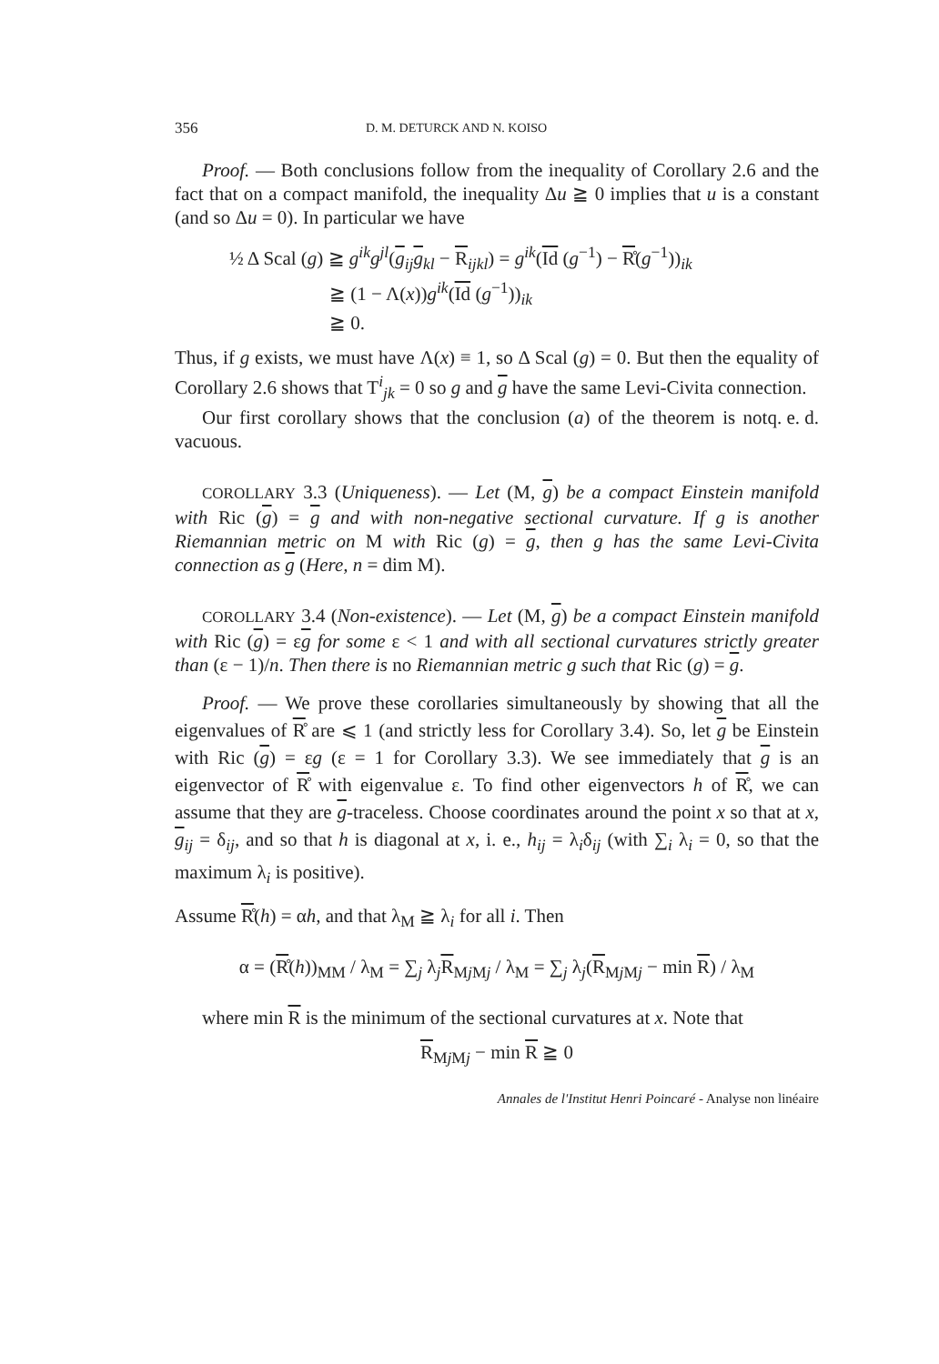356 D. M. DETURCK AND N. KOISO
Proof. — Both conclusions follow from the inequality of Corollary 2.6 and the fact that on a compact manifold, the inequality Δu ≧ 0 implies that u is a constant (and so Δu = 0). In particular we have
½ Δ Scal (g) ≧ g<sup>ik</sup>g<sup>jl</sup>(g<sub>ij</sub>g<sub>kl</sub> − R<sub>ijkl</sub>) = g<sup>ik</sup>(Id (g<sup>−1</sup>) − R̊(g<sup>−1</sup>))<sub>ik</sub>
≧ (1 − Λ(x))g<sup>ik</sup>(Id (g<sup>−1</sup>))<sub>ik</sub>
≧ 0.
Thus, if g exists, we must have Λ(x) ≡ 1, so Δ Scal (g) = 0. But then the equality of Corollary 2.6 shows that T<sup>i</sup><sub>jk</sub> = 0 so g and g have the same Levi-Civita connection. q. e. d.
Our first corollary shows that the conclusion (a) of the theorem is not vacuous.
COROLLARY 3.3 (Uniqueness). — Let (M, g) be a compact Einstein manifold with Ric (g) = g and with non-negative sectional curvature. If g is another Riemannian metric on M with Ric (g) = g, then g has the same Levi-Civita connection as g (Here, n = dim M).
COROLLARY 3.4 (Non-existence). — Let (M, g) be a compact Einstein manifold with Ric (g) = εg for some ε < 1 and with all sectional curvatures strictly greater than (ε − 1)/n. Then there is no Riemannian metric g such that Ric (g) = g.
Proof. — We prove these corollaries simultaneously by showing that all the eigenvalues of R̊ are ⩽ 1 (and strictly less for Corollary 3.4). So, let g be Einstein with Ric (g) = εg (ε = 1 for Corollary 3.3). We see immediately that g is an eigenvector of R̊ with eigenvalue ε. To find other eigenvectors h of R̊, we can assume that they are g-traceless. Choose coordinates around the point x so that at x, g<sub>ij</sub> = δ<sub>ij</sub>, and so that h is diagonal at x, i. e., h<sub>ij</sub> = λ<sub>i</sub>δ<sub>ij</sub> (with ∑<sub>i</sub> λ<sub>i</sub> = 0, so that the maximum λ<sub>i</sub> is positive).
Assume R̊(h) = αh, and that λ<sub>M</sub> ≧ λ<sub>i</sub> for all i. Then
α = (R̊(h))<sub>MM</sub> / λ<sub>M</sub> = ∑<sub>j</sub> λ<sub>j</sub>R<sub>Mj Mj</sub> / λ<sub>M</sub> = ∑<sub>j</sub> λ<sub>j</sub>(R<sub>Mj Mj</sub> − min R) / λ<sub>M</sub>
where min R is the minimum of the sectional curvatures at x. Note that
R<sub>Mj Mj</sub> − min R ≧ 0
Annales de l'Institut Henri Poincaré - Analyse non linéaire